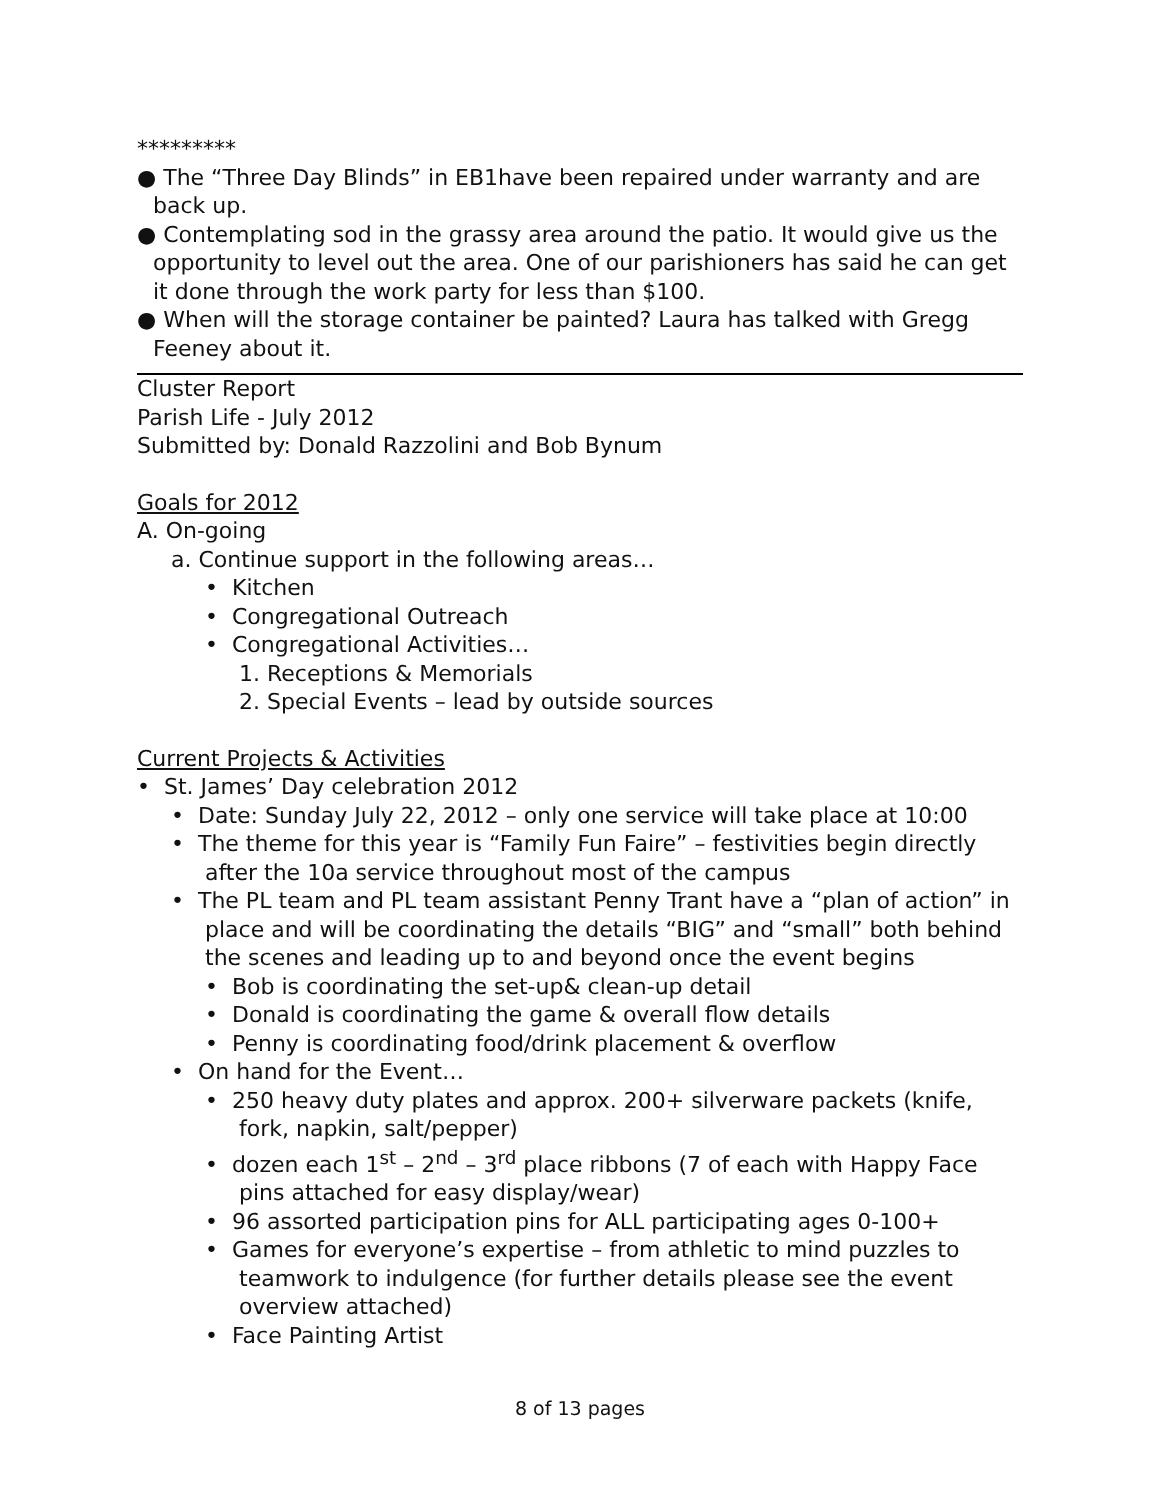*********
● The “Three Day Blinds” in EB1have been repaired under warranty and are back up.
● Contemplating sod in the grassy area around the patio. It would give us the opportunity to level out the area. One of our parishioners has said he can get it done through the work party for less than $100.
● When will the storage container be painted? Laura has talked with Gregg Feeney about it.
Cluster Report
Parish Life - July 2012
Submitted by: Donald Razzolini and Bob Bynum
Goals for 2012
A. On-going
a. Continue support in the following areas…
• Kitchen
• Congregational Outreach
• Congregational Activities…
1. Receptions & Memorials
2. Special Events – lead by outside sources
Current Projects & Activities
• St. James’ Day celebration 2012
• Date: Sunday July 22, 2012 – only one service will take place at 10:00
• The theme for this year is “Family Fun Faire” – festivities begin directly after the 10a service throughout most of the campus
• The PL team and PL team assistant Penny Trant have a “plan of action” in place and will be coordinating the details “BIG” and “small” both behind the scenes and leading up to and beyond once the event begins
• Bob is coordinating the set-up& clean-up detail
• Donald is coordinating the game & overall flow details
• Penny is coordinating food/drink placement & overflow
• On hand for the Event…
• 250 heavy duty plates and approx. 200+ silverware packets (knife, fork, napkin, salt/pepper)
• dozen each 1<sup>st</sup> – 2<sup>nd</sup> – 3<sup>rd</sup> place ribbons (7 of each with Happy Face pins attached for easy display/wear)
• 96 assorted participation pins for ALL participating ages 0-100+
• Games for everyone’s expertise – from athletic to mind puzzles to teamwork to indulgence (for further details please see the event overview attached)
• Face Painting Artist
8 of 13 pages